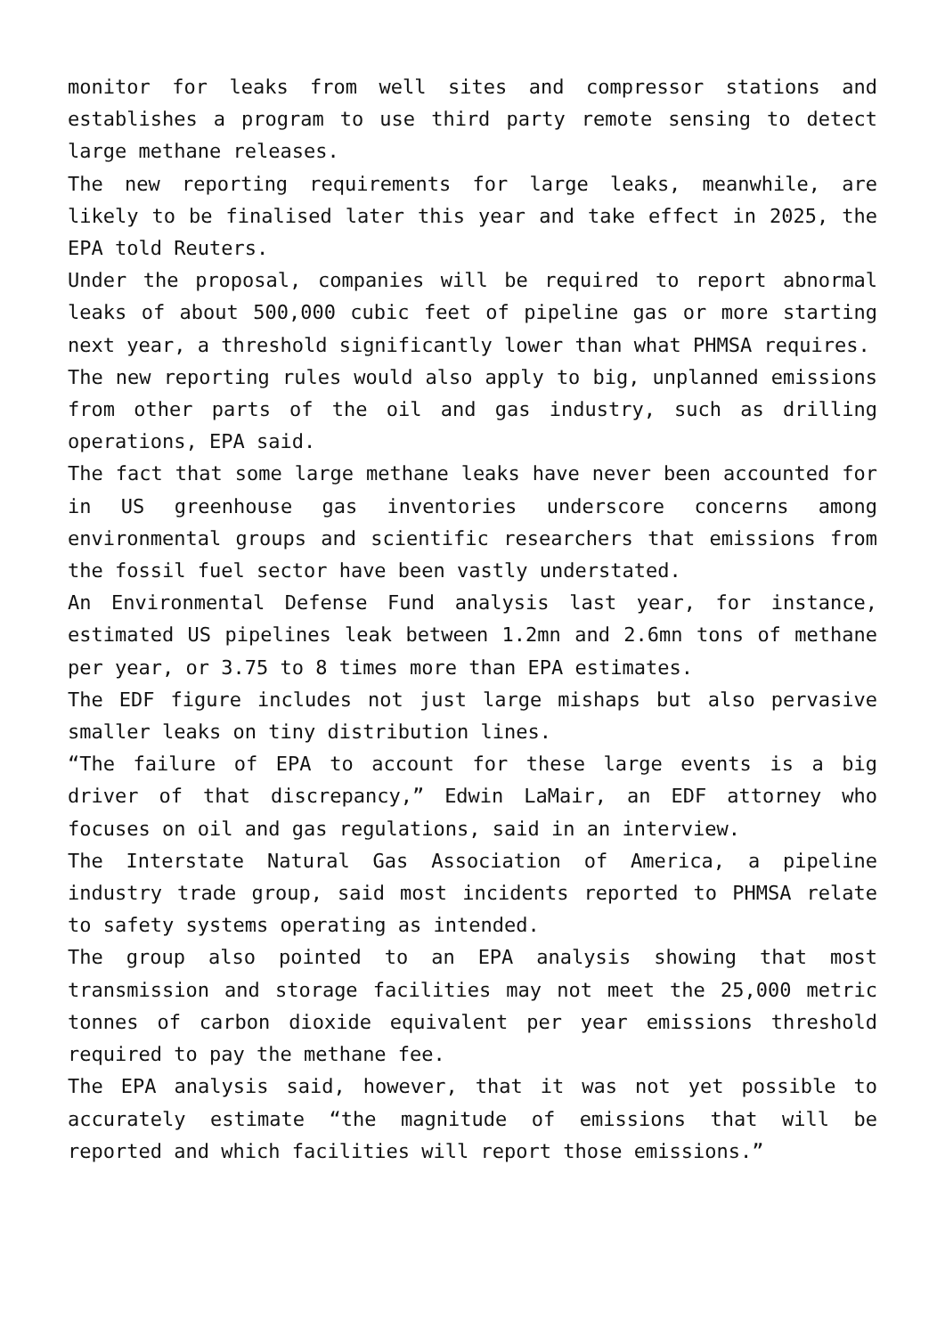monitor for leaks from well sites and compressor stations and establishes a program to use third party remote sensing to detect large methane releases.
The new reporting requirements for large leaks, meanwhile, are likely to be finalised later this year and take effect in 2025, the EPA told Reuters.
Under the proposal, companies will be required to report abnormal leaks of about 500,000 cubic feet of pipeline gas or more starting next year, a threshold significantly lower than what PHMSA requires.
The new reporting rules would also apply to big, unplanned emissions from other parts of the oil and gas industry, such as drilling operations, EPA said.
The fact that some large methane leaks have never been accounted for in US greenhouse gas inventories underscore concerns among environmental groups and scientific researchers that emissions from the fossil fuel sector have been vastly understated.
An Environmental Defense Fund analysis last year, for instance, estimated US pipelines leak between 1.2mn and 2.6mn tons of methane per year, or 3.75 to 8 times more than EPA estimates.
The EDF figure includes not just large mishaps but also pervasive smaller leaks on tiny distribution lines.
“The failure of EPA to account for these large events is a big driver of that discrepancy,” Edwin LaMair, an EDF attorney who focuses on oil and gas regulations, said in an interview.
The Interstate Natural Gas Association of America, a pipeline industry trade group, said most incidents reported to PHMSA relate to safety systems operating as intended.
The group also pointed to an EPA analysis showing that most transmission and storage facilities may not meet the 25,000 metric tonnes of carbon dioxide equivalent per year emissions threshold required to pay the methane fee.
The EPA analysis said, however, that it was not yet possible to accurately estimate “the magnitude of emissions that will be reported and which facilities will report those emissions.”